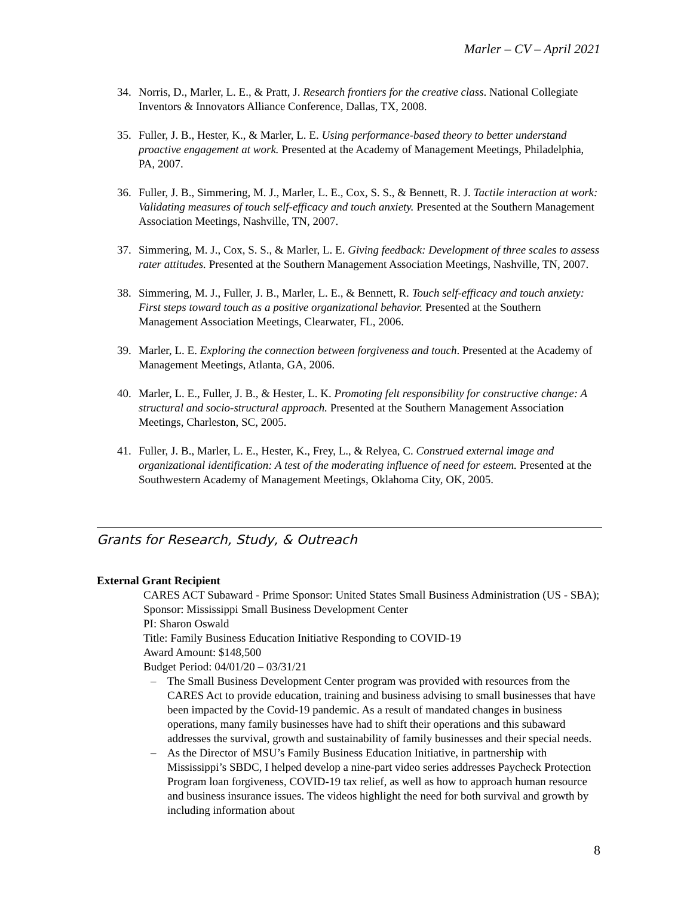Marler – CV – April 2021
34. Norris, D., Marler, L. E., & Pratt, J. Research frontiers for the creative class. National Collegiate Inventors & Innovators Alliance Conference, Dallas, TX, 2008.
35. Fuller, J. B., Hester, K., & Marler, L. E. Using performance-based theory to better understand proactive engagement at work. Presented at the Academy of Management Meetings, Philadelphia, PA, 2007.
36. Fuller, J. B., Simmering, M. J., Marler, L. E., Cox, S. S., & Bennett, R. J. Tactile interaction at work: Validating measures of touch self-efficacy and touch anxiety. Presented at the Southern Management Association Meetings, Nashville, TN, 2007.
37. Simmering, M. J., Cox, S. S., & Marler, L. E. Giving feedback: Development of three scales to assess rater attitudes. Presented at the Southern Management Association Meetings, Nashville, TN, 2007.
38. Simmering, M. J., Fuller, J. B., Marler, L. E., & Bennett, R. Touch self-efficacy and touch anxiety: First steps toward touch as a positive organizational behavior. Presented at the Southern Management Association Meetings, Clearwater, FL, 2006.
39. Marler, L. E. Exploring the connection between forgiveness and touch. Presented at the Academy of Management Meetings, Atlanta, GA, 2006.
40. Marler, L. E., Fuller, J. B., & Hester, L. K. Promoting felt responsibility for constructive change: A structural and socio-structural approach. Presented at the Southern Management Association Meetings, Charleston, SC, 2005.
41. Fuller, J. B., Marler, L. E., Hester, K., Frey, L., & Relyea, C. Construed external image and organizational identification: A test of the moderating influence of need for esteem. Presented at the Southwestern Academy of Management Meetings, Oklahoma City, OK, 2005.
Grants for Research, Study, & Outreach
External Grant Recipient
CARES ACT Subaward - Prime Sponsor: United States Small Business Administration (US - SBA); Sponsor: Mississippi Small Business Development Center
PI: Sharon Oswald
Title: Family Business Education Initiative Responding to COVID-19
Award Amount: $148,500
Budget Period: 04/01/20 – 03/31/21
– The Small Business Development Center program was provided with resources from the CARES Act to provide education, training and business advising to small businesses that have been impacted by the Covid-19 pandemic. As a result of mandated changes in business operations, many family businesses have had to shift their operations and this subaward addresses the survival, growth and sustainability of family businesses and their special needs.
– As the Director of MSU’s Family Business Education Initiative, in partnership with Mississippi’s SBDC, I helped develop a nine-part video series addresses Paycheck Protection Program loan forgiveness, COVID-19 tax relief, as well as how to approach human resource and business insurance issues. The videos highlight the need for both survival and growth by including information about
8